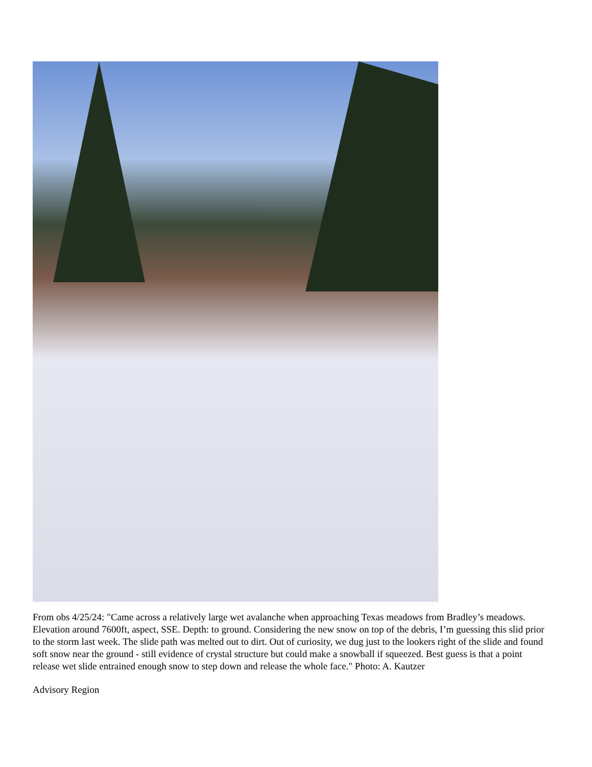From obs 4/25/24: "Came across a relatively large wet avalanche when approaching Texas meadows from Bradley’s meadows. Elevation around 7600ft, aspect, SSE. Depth: to ground. Considering the new snow on top of the debris, I’m guessing this slid prior to the storm last week. The slide path was melted out to dirt. Out of curiosity, we dug just to the lookers right of the slide and found soft snow near the ground - still evidence of crystal structure but could make a snowball if squeezed. Best guess is that a point release wet slide entrained enough snow to step down and release the whole face." Photo: A. Kautzer
Advisory Region